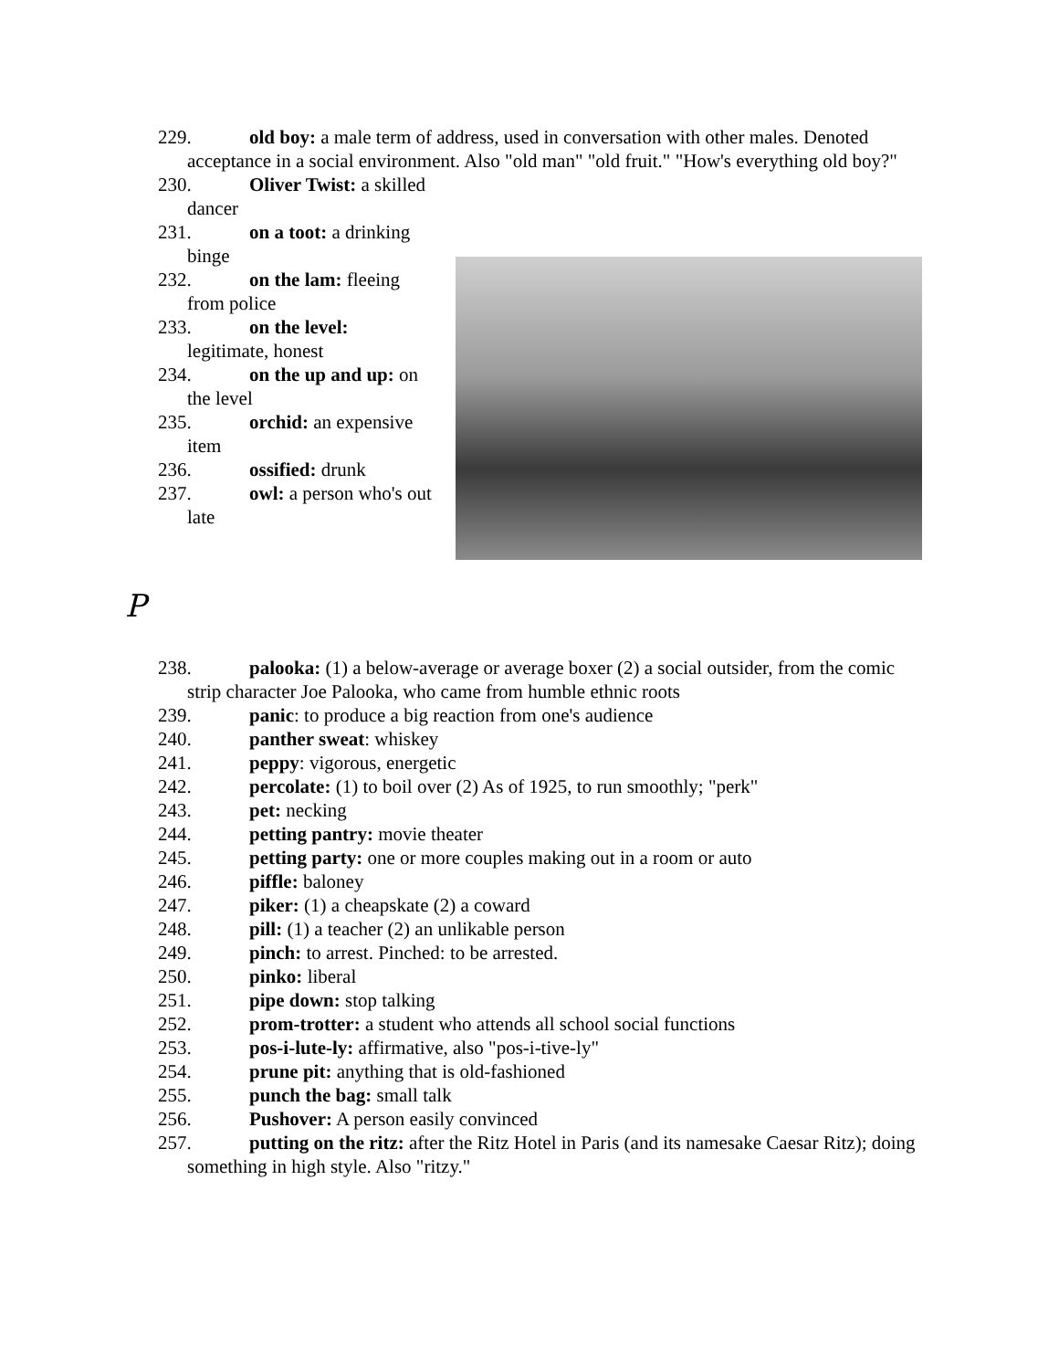229. old boy: a male term of address, used in conversation with other males. Denoted acceptance in a social environment. Also "old man" "old fruit." "How's everything old boy?"
230. Oliver Twist: a skilled dancer
231. on a toot: a drinking binge
232. on the lam: fleeing from police
233. on the level: legitimate, honest
234. on the up and up: on the level
235. orchid: an expensive item
236. ossified: drunk
237. owl: a person who's out late
P
238. palooka: (1) a below-average or average boxer (2) a social outsider, from the comic strip character Joe Palooka, who came from humble ethnic roots
239. panic: to produce a big reaction from one's audience
240. panther sweat: whiskey
241. peppy: vigorous, energetic
242. percolate: (1) to boil over (2) As of 1925, to run smoothly; "perk"
243. pet: necking
244. petting pantry: movie theater
245. petting party: one or more couples making out in a room or auto
246. piffle: baloney
247. piker: (1) a cheapskate (2) a coward
248. pill: (1) a teacher (2) an unlikable person
249. pinch: to arrest. Pinched: to be arrested.
250. pinko: liberal
251. pipe down: stop talking
252. prom-trotter: a student who attends all school social functions
253. pos-i-lute-ly: affirmative, also "pos-i-tive-ly"
254. prune pit: anything that is old-fashioned
255. punch the bag: small talk
256. Pushover: A person easily convinced
257. putting on the ritz: after the Ritz Hotel in Paris (and its namesake Caesar Ritz); doing something in high style. Also "ritzy."